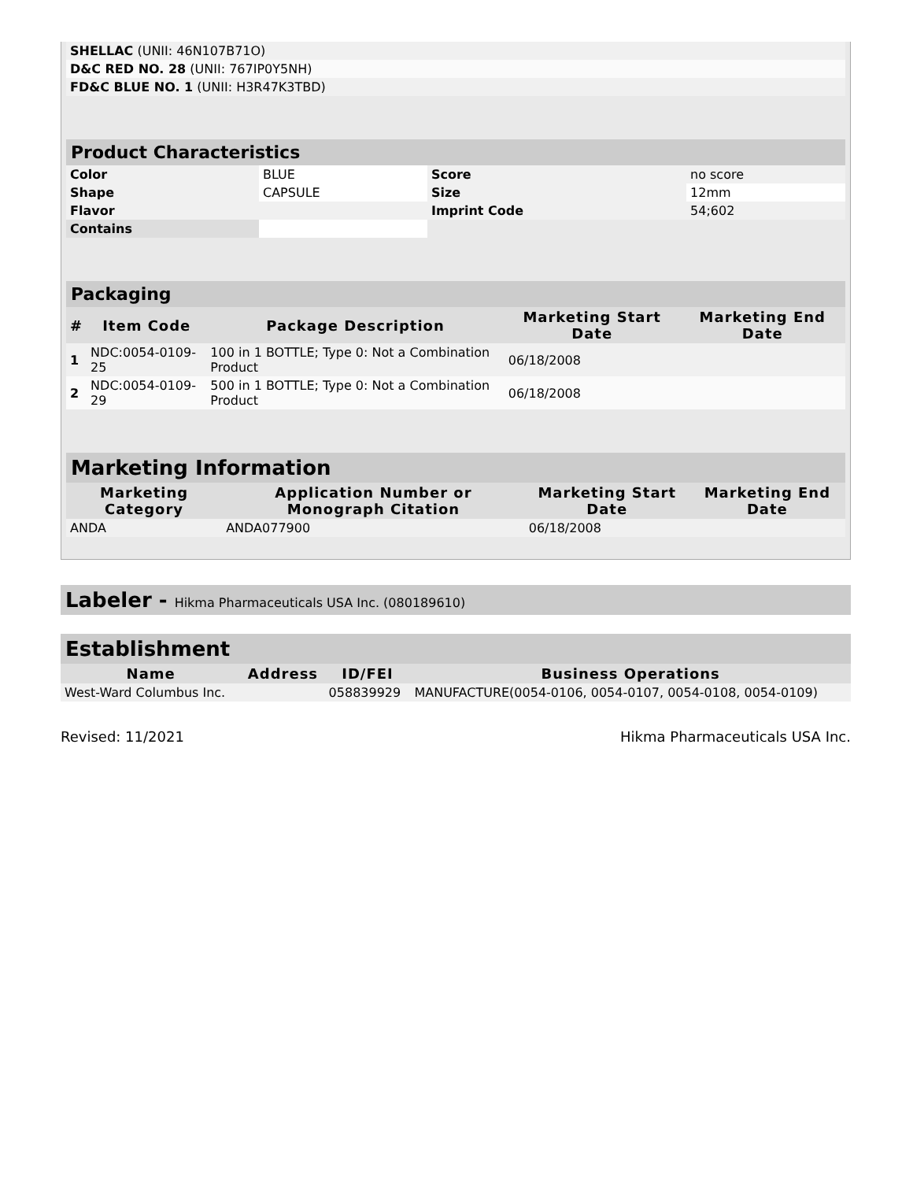| SHELLAC (UNII: 46N107B71O) | |
| D&C RED NO. 28 (UNII: 767IP0Y5NH) | |
| FD&C BLUE NO. 1 (UNII: H3R47K3TBD) | |
| Product Characteristics | | | |
| Color | BLUE | Score | no score |
| Shape | CAPSULE | Size | 12mm |
| Flavor | | Imprint Code | 54;602 |
| Contains | | | |
| Packaging | | | | |
| # | Item Code | Package Description | Marketing Start Date | Marketing End Date |
| 1 | NDC:0054-0109-25 | 100 in 1 BOTTLE; Type 0: Not a Combination Product | 06/18/2008 | |
| 2 | NDC:0054-0109-29 | 500 in 1 BOTTLE; Type 0: Not a Combination Product | 06/18/2008 | |
| Marketing Information | | | |
| Marketing Category | Application Number or Monograph Citation | Marketing Start Date | Marketing End Date |
| ANDA | ANDA077900 | 06/18/2008 | |
Labeler - Hikma Pharmaceuticals USA Inc. (080189610)
| Establishment | | | |
| Name | Address | ID/FEI | Business Operations |
| West-Ward Columbus Inc. | | 058839929 | MANUFACTURE(0054-0106, 0054-0107, 0054-0108, 0054-0109) |
Revised: 11/2021 Hikma Pharmaceuticals USA Inc.